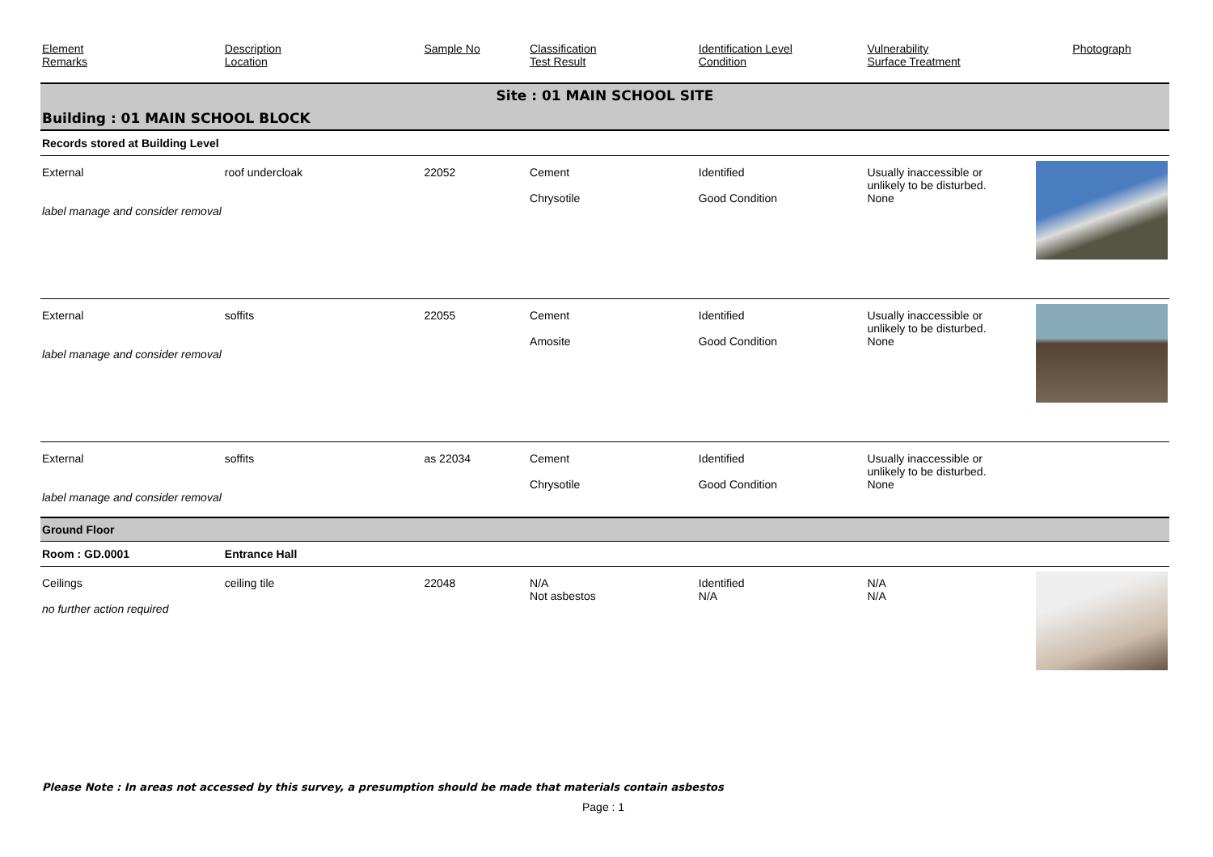| Element Remarks | Description Location | Sample No | Classification Test Result | Identification Level Condition | Vulnerability Surface Treatment | Photograph |
| --- | --- | --- | --- | --- | --- | --- |
| Site : 01 MAIN SCHOOL SITE | | | | | | |
| Building : 01 MAIN SCHOOL BLOCK | | | | | | |
| Records stored at Building Level | | | | | | |
| External label manage and consider removal | roof undercloak | 22052 | Cement Chrysotile | Identified Good Condition | Usually inaccessible or unlikely to be disturbed. None | |
| External label manage and consider removal | soffits | 22055 | Cement Amosite | Identified Good Condition | Usually inaccessible or unlikely to be disturbed. None | |
| External label manage and consider removal | soffits | as 22034 | Cement Chrysotile | Identified Good Condition | Usually inaccessible or unlikely to be disturbed. None | |
| Ground Floor | | | | | | |
| Room : GD.0001 | Entrance Hall | | | | | |
| Ceilings no further action required | ceiling tile | 22048 | N/A Not asbestos | Identified N/A | N/A N/A | |
Please Note : In areas not accessed by this survey, a presumption should be made that materials contain asbestos
Page : 1